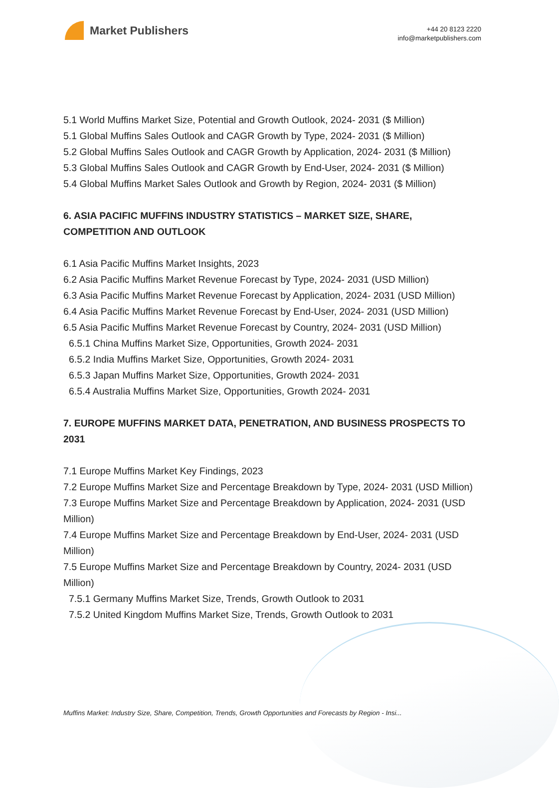Market Publishers
+44 20 8123 2220
info@marketpublishers.com
5.1 World Muffins Market Size, Potential and Growth Outlook, 2024- 2031 ($ Million)
5.1 Global Muffins Sales Outlook and CAGR Growth by Type, 2024- 2031 ($ Million)
5.2 Global Muffins Sales Outlook and CAGR Growth by Application, 2024- 2031 ($ Million)
5.3 Global Muffins Sales Outlook and CAGR Growth by End-User, 2024- 2031 ($ Million)
5.4 Global Muffins Market Sales Outlook and Growth by Region, 2024- 2031 ($ Million)
6. ASIA PACIFIC MUFFINS INDUSTRY STATISTICS – MARKET SIZE, SHARE, COMPETITION AND OUTLOOK
6.1 Asia Pacific Muffins Market Insights, 2023
6.2 Asia Pacific Muffins Market Revenue Forecast by Type, 2024- 2031 (USD Million)
6.3 Asia Pacific Muffins Market Revenue Forecast by Application, 2024- 2031 (USD Million)
6.4 Asia Pacific Muffins Market Revenue Forecast by End-User, 2024- 2031 (USD Million)
6.5 Asia Pacific Muffins Market Revenue Forecast by Country, 2024- 2031 (USD Million)
6.5.1 China Muffins Market Size, Opportunities, Growth 2024- 2031
6.5.2 India Muffins Market Size, Opportunities, Growth 2024- 2031
6.5.3 Japan Muffins Market Size, Opportunities, Growth 2024- 2031
6.5.4 Australia Muffins Market Size, Opportunities, Growth 2024- 2031
7. EUROPE MUFFINS MARKET DATA, PENETRATION, AND BUSINESS PROSPECTS TO 2031
7.1 Europe Muffins Market Key Findings, 2023
7.2 Europe Muffins Market Size and Percentage Breakdown by Type, 2024- 2031 (USD Million)
7.3 Europe Muffins Market Size and Percentage Breakdown by Application, 2024- 2031 (USD Million)
7.4 Europe Muffins Market Size and Percentage Breakdown by End-User, 2024- 2031 (USD Million)
7.5 Europe Muffins Market Size and Percentage Breakdown by Country, 2024- 2031 (USD Million)
7.5.1 Germany Muffins Market Size, Trends, Growth Outlook to 2031
7.5.2 United Kingdom Muffins Market Size, Trends, Growth Outlook to 2031
Muffins Market: Industry Size, Share, Competition, Trends, Growth Opportunities and Forecasts by Region - Insi...